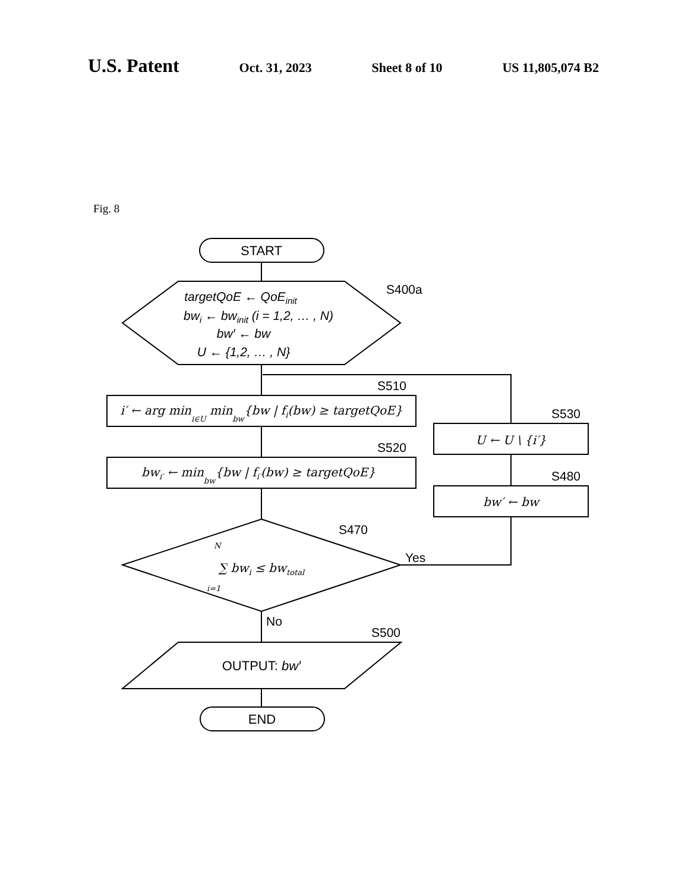U.S. Patent Oct. 31, 2023 Sheet 8 of 10 US 11,805,074 B2
Fig. 8
START
S400a
targetQoE ← QoEinit
bwi ← bwinit (i = 1,2, … , N)
bw′ ← bw
U ← {1,2, … , N}
S510
i′ ← arg mini∈U minbw{bw | fi(bw) ≥ targetQoE}
S520
bwi′ ← minbw{bw | fi′(bw) ≥ targetQoE}
S530
U ← U \ {i′}
S480
bw′ ← bw
S470
∑ bwi ≤ bwtotal
N
i=1
Yes
No
S500
OUTPUT: bw′
END